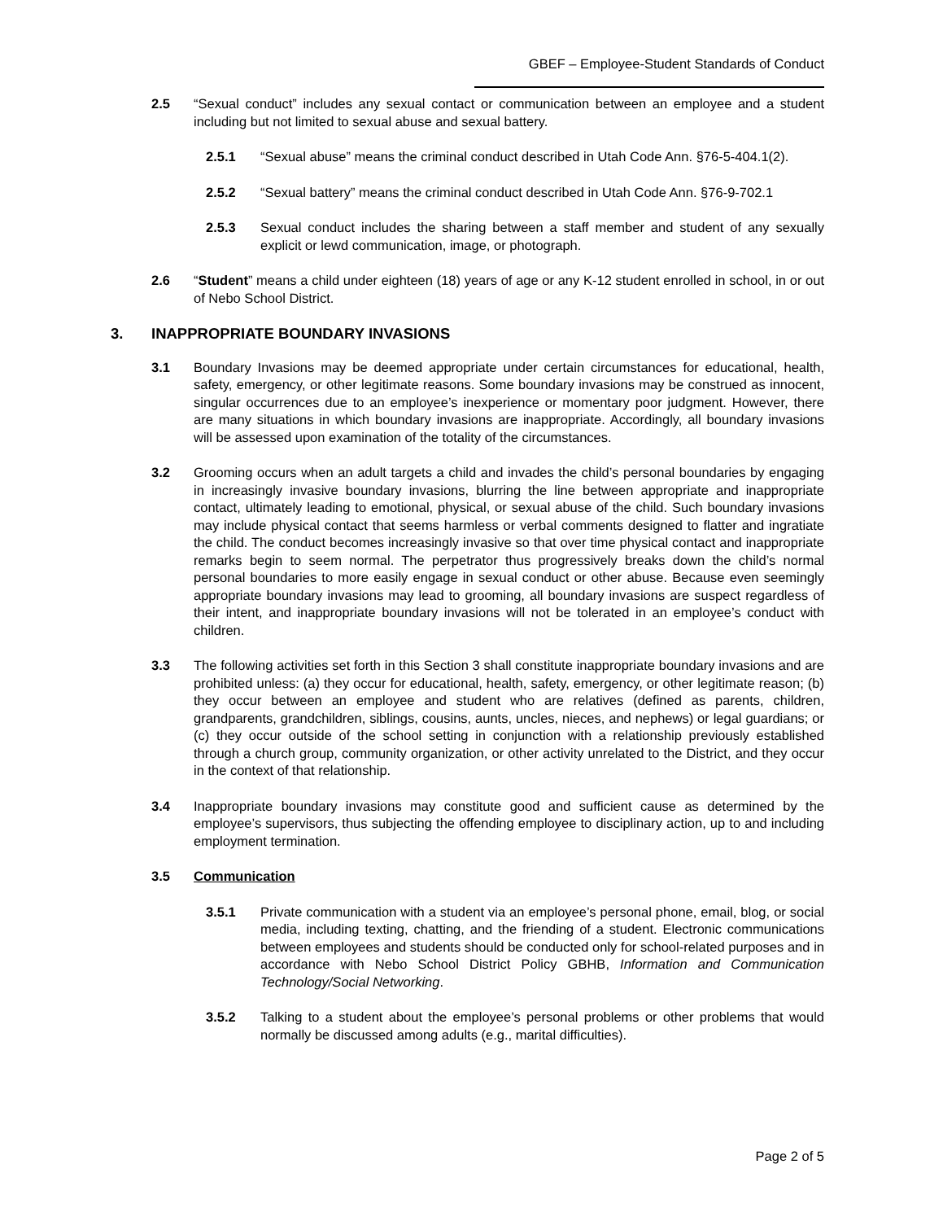GBEF – Employee-Student Standards of Conduct
2.5 “Sexual conduct” includes any sexual contact or communication between an employee and a student including but not limited to sexual abuse and sexual battery.
2.5.1 “Sexual abuse” means the criminal conduct described in Utah Code Ann. §76-5-404.1(2).
2.5.2 “Sexual battery” means the criminal conduct described in Utah Code Ann. §76-9-702.1
2.5.3 Sexual conduct includes the sharing between a staff member and student of any sexually explicit or lewd communication, image, or photograph.
2.6 “Student” means a child under eighteen (18) years of age or any K-12 student enrolled in school, in or out of Nebo School District.
3. INAPPROPRIATE BOUNDARY INVASIONS
3.1 Boundary Invasions may be deemed appropriate under certain circumstances for educational, health, safety, emergency, or other legitimate reasons. Some boundary invasions may be construed as innocent, singular occurrences due to an employee’s inexperience or momentary poor judgment. However, there are many situations in which boundary invasions are inappropriate. Accordingly, all boundary invasions will be assessed upon examination of the totality of the circumstances.
3.2 Grooming occurs when an adult targets a child and invades the child’s personal boundaries by engaging in increasingly invasive boundary invasions, blurring the line between appropriate and inappropriate contact, ultimately leading to emotional, physical, or sexual abuse of the child. Such boundary invasions may include physical contact that seems harmless or verbal comments designed to flatter and ingratiate the child. The conduct becomes increasingly invasive so that over time physical contact and inappropriate remarks begin to seem normal. The perpetrator thus progressively breaks down the child’s normal personal boundaries to more easily engage in sexual conduct or other abuse. Because even seemingly appropriate boundary invasions may lead to grooming, all boundary invasions are suspect regardless of their intent, and inappropriate boundary invasions will not be tolerated in an employee’s conduct with children.
3.3 The following activities set forth in this Section 3 shall constitute inappropriate boundary invasions and are prohibited unless: (a) they occur for educational, health, safety, emergency, or other legitimate reason; (b) they occur between an employee and student who are relatives (defined as parents, children, grandparents, grandchildren, siblings, cousins, aunts, uncles, nieces, and nephews) or legal guardians; or (c) they occur outside of the school setting in conjunction with a relationship previously established through a church group, community organization, or other activity unrelated to the District, and they occur in the context of that relationship.
3.4 Inappropriate boundary invasions may constitute good and sufficient cause as determined by the employee’s supervisors, thus subjecting the offending employee to disciplinary action, up to and including employment termination.
3.5 Communication
3.5.1 Private communication with a student via an employee’s personal phone, email, blog, or social media, including texting, chatting, and the friending of a student. Electronic communications between employees and students should be conducted only for school-related purposes and in accordance with Nebo School District Policy GBHB, Information and Communication Technology/Social Networking.
3.5.2 Talking to a student about the employee’s personal problems or other problems that would normally be discussed among adults (e.g., marital difficulties).
Page 2 of 5